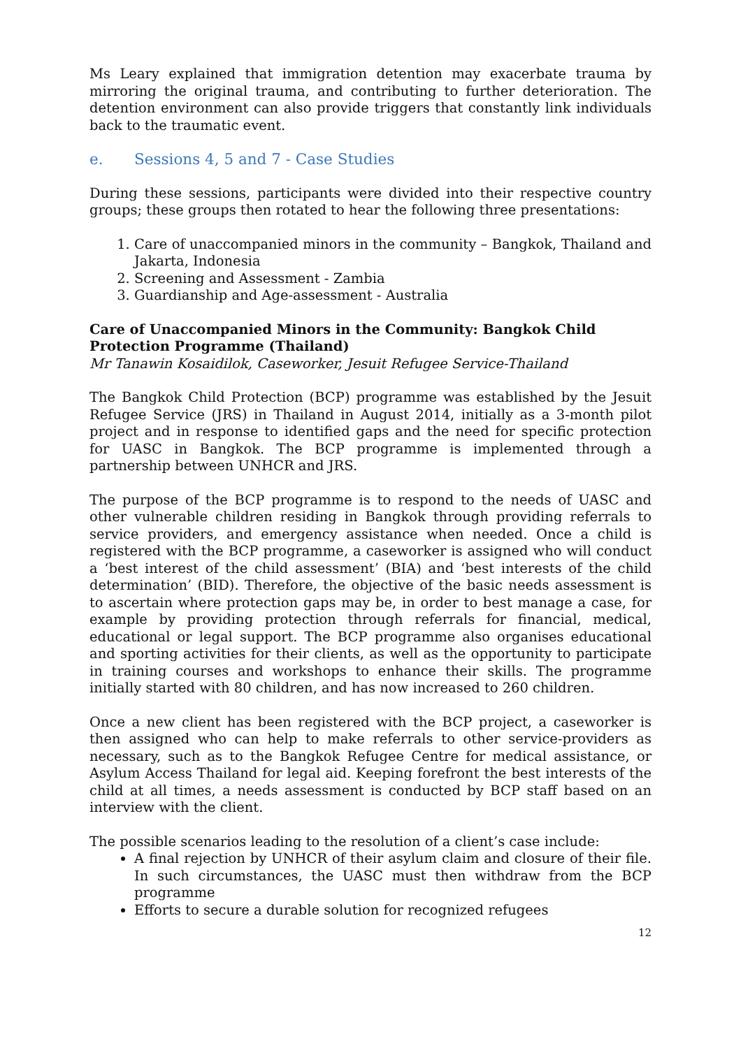Ms Leary explained that immigration detention may exacerbate trauma by mirroring the original trauma, and contributing to further deterioration. The detention environment can also provide triggers that constantly link individuals back to the traumatic event.
e. Sessions 4, 5 and 7 - Case Studies
During these sessions, participants were divided into their respective country groups; these groups then rotated to hear the following three presentations:
1. Care of unaccompanied minors in the community – Bangkok, Thailand and Jakarta, Indonesia
2. Screening and Assessment - Zambia
3. Guardianship and Age-assessment - Australia
Care of Unaccompanied Minors in the Community: Bangkok Child Protection Programme (Thailand)
Mr Tanawin Kosaidilok, Caseworker, Jesuit Refugee Service-Thailand
The Bangkok Child Protection (BCP) programme was established by the Jesuit Refugee Service (JRS) in Thailand in August 2014, initially as a 3-month pilot project and in response to identified gaps and the need for specific protection for UASC in Bangkok. The BCP programme is implemented through a partnership between UNHCR and JRS.
The purpose of the BCP programme is to respond to the needs of UASC and other vulnerable children residing in Bangkok through providing referrals to service providers, and emergency assistance when needed. Once a child is registered with the BCP programme, a caseworker is assigned who will conduct a ‘best interest of the child assessment’ (BIA) and ‘best interests of the child determination’ (BID). Therefore, the objective of the basic needs assessment is to ascertain where protection gaps may be, in order to best manage a case, for example by providing protection through referrals for financial, medical, educational or legal support. The BCP programme also organises educational and sporting activities for their clients, as well as the opportunity to participate in training courses and workshops to enhance their skills. The programme initially started with 80 children, and has now increased to 260 children.
Once a new client has been registered with the BCP project, a caseworker is then assigned who can help to make referrals to other service-providers as necessary, such as to the Bangkok Refugee Centre for medical assistance, or Asylum Access Thailand for legal aid. Keeping forefront the best interests of the child at all times, a needs assessment is conducted by BCP staff based on an interview with the client.
The possible scenarios leading to the resolution of a client’s case include:
A final rejection by UNHCR of their asylum claim and closure of their file. In such circumstances, the UASC must then withdraw from the BCP programme
Efforts to secure a durable solution for recognized refugees
12